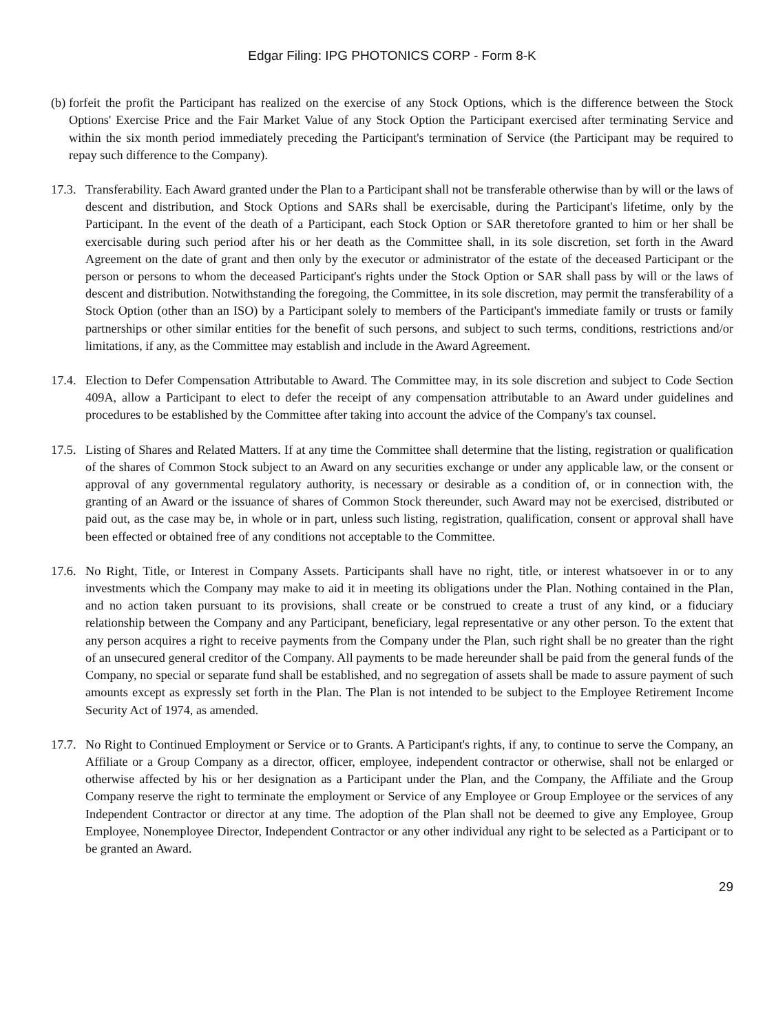Edgar Filing: IPG PHOTONICS CORP - Form 8-K
(b)
forfeit the profit the Participant has realized on the exercise of any Stock Options, which is the difference between the Stock Options' Exercise Price and the Fair Market Value of any Stock Option the Participant exercised after terminating Service and within the six month period immediately preceding the Participant's termination of Service (the Participant may be required to repay such difference to the Company).
17.3.
Transferability. Each Award granted under the Plan to a Participant shall not be transferable otherwise than by will or the laws of descent and distribution, and Stock Options and SARs shall be exercisable, during the Participant's lifetime, only by the Participant. In the event of the death of a Participant, each Stock Option or SAR theretofore granted to him or her shall be exercisable during such period after his or her death as the Committee shall, in its sole discretion, set forth in the Award Agreement on the date of grant and then only by the executor or administrator of the estate of the deceased Participant or the person or persons to whom the deceased Participant's rights under the Stock Option or SAR shall pass by will or the laws of descent and distribution. Notwithstanding the foregoing, the Committee, in its sole discretion, may permit the transferability of a Stock Option (other than an ISO) by a Participant solely to members of the Participant's immediate family or trusts or family partnerships or other similar entities for the benefit of such persons, and subject to such terms, conditions, restrictions and/or limitations, if any, as the Committee may establish and include in the Award Agreement.
17.4.
Election to Defer Compensation Attributable to Award. The Committee may, in its sole discretion and subject to Code Section 409A, allow a Participant to elect to defer the receipt of any compensation attributable to an Award under guidelines and procedures to be established by the Committee after taking into account the advice of the Company's tax counsel.
17.5.
Listing of Shares and Related Matters. If at any time the Committee shall determine that the listing, registration or qualification of the shares of Common Stock subject to an Award on any securities exchange or under any applicable law, or the consent or approval of any governmental regulatory authority, is necessary or desirable as a condition of, or in connection with, the granting of an Award or the issuance of shares of Common Stock thereunder, such Award may not be exercised, distributed or paid out, as the case may be, in whole or in part, unless such listing, registration, qualification, consent or approval shall have been effected or obtained free of any conditions not acceptable to the Committee.
17.6.
No Right, Title, or Interest in Company Assets. Participants shall have no right, title, or interest whatsoever in or to any investments which the Company may make to aid it in meeting its obligations under the Plan. Nothing contained in the Plan, and no action taken pursuant to its provisions, shall create or be construed to create a trust of any kind, or a fiduciary relationship between the Company and any Participant, beneficiary, legal representative or any other person. To the extent that any person acquires a right to receive payments from the Company under the Plan, such right shall be no greater than the right of an unsecured general creditor of the Company. All payments to be made hereunder shall be paid from the general funds of the Company, no special or separate fund shall be established, and no segregation of assets shall be made to assure payment of such amounts except as expressly set forth in the Plan. The Plan is not intended to be subject to the Employee Retirement Income Security Act of 1974, as amended.
17.7.
No Right to Continued Employment or Service or to Grants. A Participant's rights, if any, to continue to serve the Company, an Affiliate or a Group Company as a director, officer, employee, independent contractor or otherwise, shall not be enlarged or otherwise affected by his or her designation as a Participant under the Plan, and the Company, the Affiliate and the Group Company reserve the right to terminate the employment or Service of any Employee or Group Employee or the services of any Independent Contractor or director at any time. The adoption of the Plan shall not be deemed to give any Employee, Group Employee, Nonemployee Director, Independent Contractor or any other individual any right to be selected as a Participant or to be granted an Award.
29